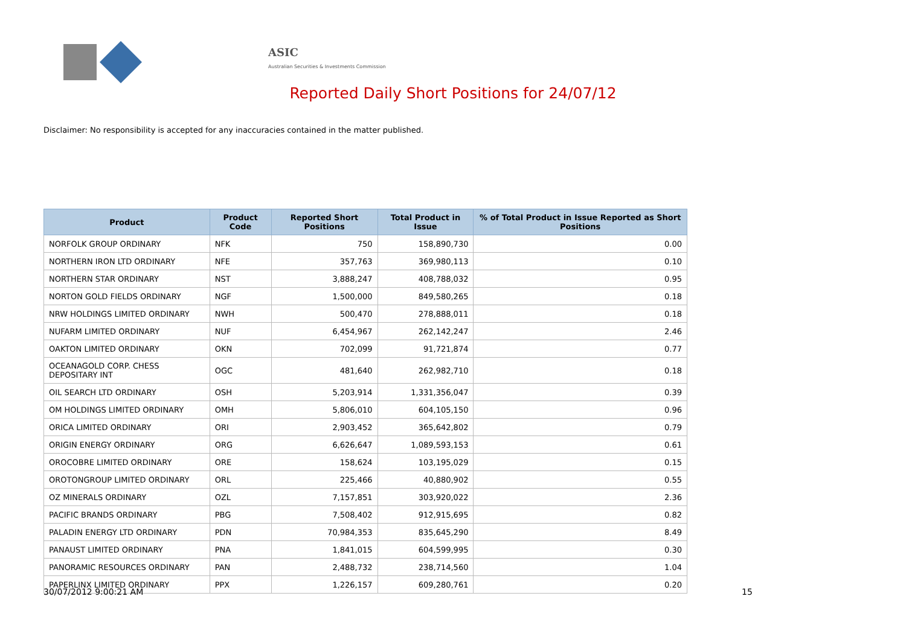ASIC
Australian Securities & Investments Commission
Reported Daily Short Positions for 24/07/12
Disclaimer: No responsibility is accepted for any inaccuracies contained in the matter published.
| Product | Product Code | Reported Short Positions | Total Product in Issue | % of Total Product in Issue Reported as Short Positions |
| --- | --- | --- | --- | --- |
| NORFOLK GROUP ORDINARY | NFK | 750 | 158,890,730 | 0.00 |
| NORTHERN IRON LTD ORDINARY | NFE | 357,763 | 369,980,113 | 0.10 |
| NORTHERN STAR ORDINARY | NST | 3,888,247 | 408,788,032 | 0.95 |
| NORTON GOLD FIELDS ORDINARY | NGF | 1,500,000 | 849,580,265 | 0.18 |
| NRW HOLDINGS LIMITED ORDINARY | NWH | 500,470 | 278,888,011 | 0.18 |
| NUFARM LIMITED ORDINARY | NUF | 6,454,967 | 262,142,247 | 2.46 |
| OAKTON LIMITED ORDINARY | OKN | 702,099 | 91,721,874 | 0.77 |
| OCEANAGOLD CORP. CHESS DEPOSITARY INT | OGC | 481,640 | 262,982,710 | 0.18 |
| OIL SEARCH LTD ORDINARY | OSH | 5,203,914 | 1,331,356,047 | 0.39 |
| OM HOLDINGS LIMITED ORDINARY | OMH | 5,806,010 | 604,105,150 | 0.96 |
| ORICA LIMITED ORDINARY | ORI | 2,903,452 | 365,642,802 | 0.79 |
| ORIGIN ENERGY ORDINARY | ORG | 6,626,647 | 1,089,593,153 | 0.61 |
| OROCOBRE LIMITED ORDINARY | ORE | 158,624 | 103,195,029 | 0.15 |
| OROTONGROUP LIMITED ORDINARY | ORL | 225,466 | 40,880,902 | 0.55 |
| OZ MINERALS ORDINARY | OZL | 7,157,851 | 303,920,022 | 2.36 |
| PACIFIC BRANDS ORDINARY | PBG | 7,508,402 | 912,915,695 | 0.82 |
| PALADIN ENERGY LTD ORDINARY | PDN | 70,984,353 | 835,645,290 | 8.49 |
| PANAUST LIMITED ORDINARY | PNA | 1,841,015 | 604,599,995 | 0.30 |
| PANORAMIC RESOURCES ORDINARY | PAN | 2,488,732 | 238,714,560 | 1.04 |
| PAPERLINX LIMITED ORDINARY | PPX | 1,226,157 | 609,280,761 | 0.20 |
30/07/2012 9:00:21 AM 15